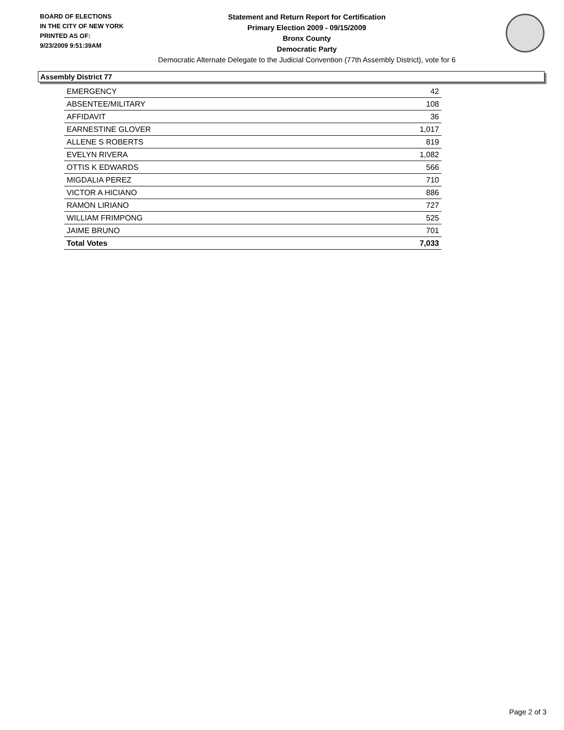BOARD OF ELECTIONS
IN THE CITY OF NEW YORK
PRINTED AS OF:
9/23/2009 9:51:39AM
Statement and Return Report for Certification
Primary Election 2009 - 09/15/2009
Bronx County
Democratic Party
Democratic Alternate Delegate to the Judicial Convention (77th Assembly District), vote for 6
Assembly District 77
| EMERGENCY | 42 |
| ABSENTEE/MILITARY | 108 |
| AFFIDAVIT | 36 |
| EARNESTINE GLOVER | 1,017 |
| ALLENE S ROBERTS | 819 |
| EVELYN RIVERA | 1,082 |
| OTTIS K EDWARDS | 566 |
| MIGDALIA PEREZ | 710 |
| VICTOR A HICIANO | 886 |
| RAMON LIRIANO | 727 |
| WILLIAM FRIMPONG | 525 |
| JAIME BRUNO | 701 |
| Total Votes | 7,033 |
Page 2 of 3